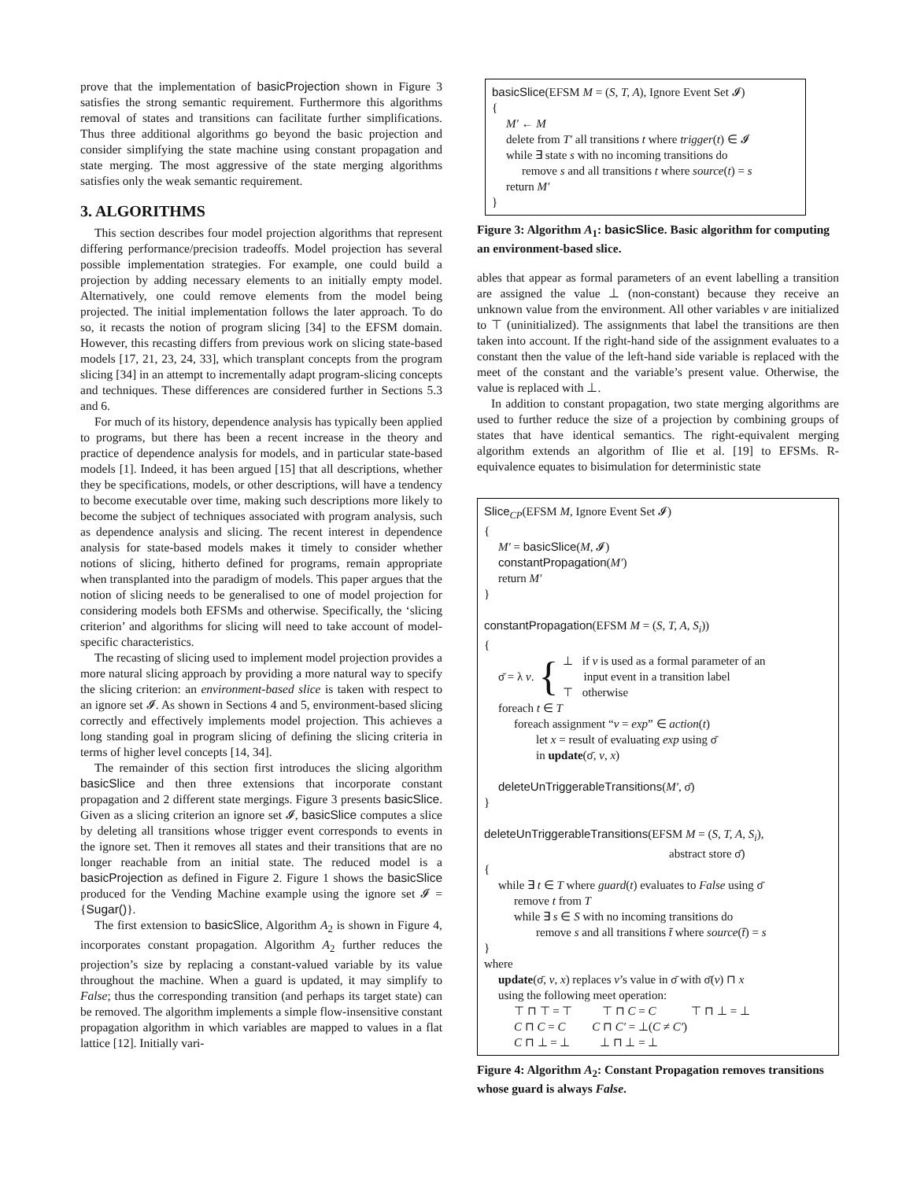prove that the implementation of basicProjection shown in Figure 3 satisfies the strong semantic requirement. Furthermore this algorithms removal of states and transitions can facilitate further simplifications. Thus three additional algorithms go beyond the basic projection and consider simplifying the state machine using constant propagation and state merging. The most aggressive of the state merging algorithms satisfies only the weak semantic requirement.
3. ALGORITHMS
This section describes four model projection algorithms that represent differing performance/precision tradeoffs. Model projection has several possible implementation strategies. For example, one could build a projection by adding necessary elements to an initially empty model. Alternatively, one could remove elements from the model being projected. The initial implementation follows the later approach. To do so, it recasts the notion of program slicing [34] to the EFSM domain. However, this recasting differs from previous work on slicing state-based models [17, 21, 23, 24, 33], which transplant concepts from the program slicing [34] in an attempt to incrementally adapt program-slicing concepts and techniques. These differences are considered further in Sections 5.3 and 6.
For much of its history, dependence analysis has typically been applied to programs, but there has been a recent increase in the theory and practice of dependence analysis for models, and in particular state-based models [1]. Indeed, it has been argued [15] that all descriptions, whether they be specifications, models, or other descriptions, will have a tendency to become executable over time, making such descriptions more likely to become the subject of techniques associated with program analysis, such as dependence analysis and slicing. The recent interest in dependence analysis for state-based models makes it timely to consider whether notions of slicing, hitherto defined for programs, remain appropriate when transplanted into the paradigm of models. This paper argues that the notion of slicing needs to be generalised to one of model projection for considering models both EFSMs and otherwise. Specifically, the ‘slicing criterion’ and algorithms for slicing will need to take account of model-specific characteristics.
The recasting of slicing used to implement model projection provides a more natural slicing approach by providing a more natural way to specify the slicing criterion: an environment-based slice is taken with respect to an ignore set 𝓘. As shown in Sections 4 and 5, environment-based slicing correctly and effectively implements model projection. This achieves a long standing goal in program slicing of defining the slicing criteria in terms of higher level concepts [14, 34].
The remainder of this section first introduces the slicing algorithm basicSlice and then three extensions that incorporate constant propagation and 2 different state mergings. Figure 3 presents basicSlice. Given as a slicing criterion an ignore set 𝓘, basicSlice computes a slice by deleting all transitions whose trigger event corresponds to events in the ignore set. Then it removes all states and their transitions that are no longer reachable from an initial state. The reduced model is a basicProjection as defined in Figure 2. Figure 1 shows the basicSlice produced for the Vending Machine example using the ignore set 𝓘 = {Sugar()}.
The first extension to basicSlice, Algorithm A<sub>2</sub> is shown in Figure 4, incorporates constant propagation. Algorithm A<sub>2</sub> further reduces the projection’s size by replacing a constant-valued variable by its value throughout the machine. When a guard is updated, it may simplify to False; thus the corresponding transition (and perhaps its target state) can be removed. The algorithm implements a simple flow-insensitive constant propagation algorithm in which variables are mapped to values in a flat lattice [12]. Initially vari-
basicSlice(EFSM M = (S, T, A), Ignore Event Set 𝓘)
{
M′ ← M
delete from T′ all transitions t where trigger(t) ∈ 𝓘
while ∃ state s with no incoming transitions do
remove s and all transitions t where source(t) = s
return M′
}
Figure 3: Algorithm A<sub>1</sub>: basicSlice. Basic algorithm for computing an environment-based slice.
ables that appear as formal parameters of an event labelling a transition are assigned the value ⊥ (non-constant) because they receive an unknown value from the environment. All other variables v are initialized to ⊤ (uninitialized). The assignments that label the transitions are then taken into account. If the right-hand side of the assignment evaluates to a constant then the value of the left-hand side variable is replaced with the meet of the constant and the variable’s present value. Otherwise, the value is replaced with ⊥.
In addition to constant propagation, two state merging algorithms are used to further reduce the size of a projection by combining groups of states that have identical semantics. The right-equivalent merging algorithm extends an algorithm of Ilie et al. [19] to EFSMs. R-equivalence equates to bisimulation for deterministic state
Slice<sub>CP</sub>(EFSM M, Ignore Event Set 𝓘)
{
M′ = basicSlice(M, 𝓘)
constantPropagation(M′)
return M′
}
constantPropagation(EFSM M = (S, T, A, S<sub>i</sub>))
{
σ̄ = λ v. {
⊥ if v is used as a formal parameter of an
input event in a transition label
⊤ otherwise
foreach t ∈ T
foreach assignment “v = exp” ∈ action(t)
let x = result of evaluating exp using σ̄
in update(σ̄, v, x)
deleteUnTriggerableTransitions(M′, σ̄)
}
deleteUnTriggerableTransitions(EFSM M = (S, T, A, S<sub>i</sub>),
abstract store σ̄)
{
while ∃ t ∈ T where guard(t) evaluates to False using σ̄
remove t from T
while ∃ s ∈ S with no incoming transitions do
remove s and all transitions t̄ where source(t̄) = s
}
where
update(σ̄, v, x) replaces v’s value in σ̄ with σ̄(v) ⊓ x
using the following meet operation:
⊤ ⊓ ⊤ = ⊤ ⊤ ⊓ C = C ⊤ ⊓ ⊥ = ⊥
C ⊓ C = C C ⊓ C′ = ⊥(C ≠ C′)
C ⊓ ⊥ = ⊥ ⊥ ⊓ ⊥ = ⊥
Figure 4: Algorithm A<sub>2</sub>: Constant Propagation removes transitions whose guard is always False.